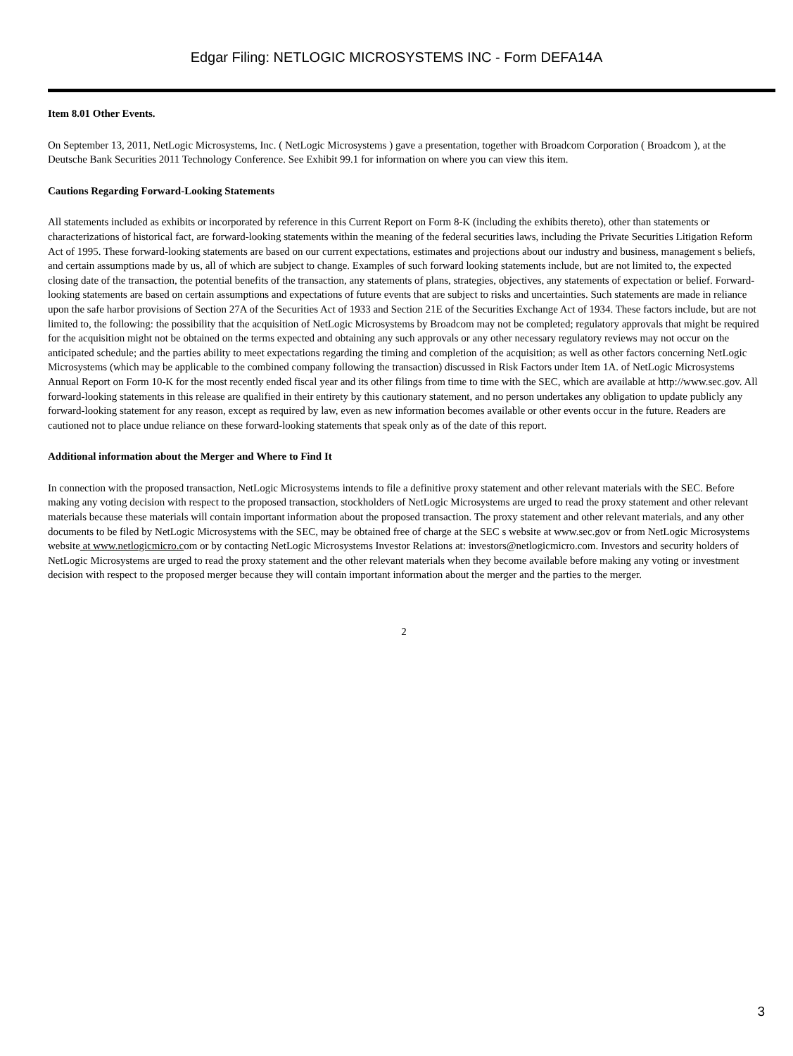Edgar Filing: NETLOGIC MICROSYSTEMS INC - Form DEFA14A
Item 8.01 Other Events.
On September 13, 2011, NetLogic Microsystems, Inc. ( NetLogic Microsystems ) gave a presentation, together with Broadcom Corporation ( Broadcom ), at the Deutsche Bank Securities 2011 Technology Conference. See Exhibit 99.1 for information on where you can view this item.
Cautions Regarding Forward-Looking Statements
All statements included as exhibits or incorporated by reference in this Current Report on Form 8-K (including the exhibits thereto), other than statements or characterizations of historical fact, are forward-looking statements within the meaning of the federal securities laws, including the Private Securities Litigation Reform Act of 1995. These forward-looking statements are based on our current expectations, estimates and projections about our industry and business, management s beliefs, and certain assumptions made by us, all of which are subject to change. Examples of such forward looking statements include, but are not limited to, the expected closing date of the transaction, the potential benefits of the transaction, any statements of plans, strategies, objectives, any statements of expectation or belief. Forward-looking statements are based on certain assumptions and expectations of future events that are subject to risks and uncertainties. Such statements are made in reliance upon the safe harbor provisions of Section 27A of the Securities Act of 1933 and Section 21E of the Securities Exchange Act of 1934. These factors include, but are not limited to, the following: the possibility that the acquisition of NetLogic Microsystems by Broadcom may not be completed; regulatory approvals that might be required for the acquisition might not be obtained on the terms expected and obtaining any such approvals or any other necessary regulatory reviews may not occur on the anticipated schedule; and the parties ability to meet expectations regarding the timing and completion of the acquisition; as well as other factors concerning NetLogic Microsystems (which may be applicable to the combined company following the transaction) discussed in Risk Factors under Item 1A. of NetLogic Microsystems Annual Report on Form 10-K for the most recently ended fiscal year and its other filings from time to time with the SEC, which are available at http://www.sec.gov. All forward-looking statements in this release are qualified in their entirety by this cautionary statement, and no person undertakes any obligation to update publicly any forward-looking statement for any reason, except as required by law, even as new information becomes available or other events occur in the future. Readers are cautioned not to place undue reliance on these forward-looking statements that speak only as of the date of this report.
Additional information about the Merger and Where to Find It
In connection with the proposed transaction, NetLogic Microsystems intends to file a definitive proxy statement and other relevant materials with the SEC. Before making any voting decision with respect to the proposed transaction, stockholders of NetLogic Microsystems are urged to read the proxy statement and other relevant materials because these materials will contain important information about the proposed transaction. The proxy statement and other relevant materials, and any other documents to be filed by NetLogic Microsystems with the SEC, may be obtained free of charge at the SEC s website at www.sec.gov or from NetLogic Microsystems website at www.netlogicmicro.com or by contacting NetLogic Microsystems Investor Relations at: investors@netlogicmicro.com. Investors and security holders of NetLogic Microsystems are urged to read the proxy statement and the other relevant materials when they become available before making any voting or investment decision with respect to the proposed merger because they will contain important information about the merger and the parties to the merger.
2
3